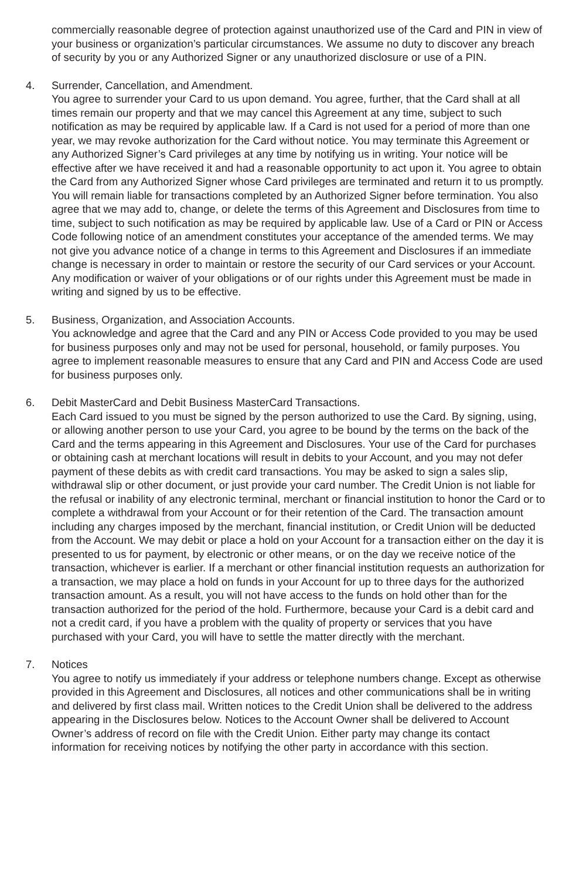commercially reasonable degree of protection against unauthorized use of the Card and PIN in view of your business or organization’s particular circumstances. We assume no duty to discover any breach of security by you or any Authorized Signer or any unauthorized disclosure or use of a PIN.
4. Surrender, Cancellation, and Amendment.
You agree to surrender your Card to us upon demand. You agree, further, that the Card shall at all times remain our property and that we may cancel this Agreement at any time, subject to such notification as may be required by applicable law. If a Card is not used for a period of more than one year, we may revoke authorization for the Card without notice. You may terminate this Agreement or any Authorized Signer’s Card privileges at any time by notifying us in writing. Your notice will be effective after we have received it and had a reasonable opportunity to act upon it. You agree to obtain the Card from any Authorized Signer whose Card privileges are terminated and return it to us promptly. You will remain liable for transactions completed by an Authorized Signer before termination. You also agree that we may add to, change, or delete the terms of this Agreement and Disclosures from time to time, subject to such notification as may be required by applicable law. Use of a Card or PIN or Access Code following notice of an amendment constitutes your acceptance of the amended terms. We may not give you advance notice of a change in terms to this Agreement and Disclosures if an immediate change is necessary in order to maintain or restore the security of our Card services or your Account. Any modification or waiver of your obligations or of our rights under this Agreement must be made in writing and signed by us to be effective.
5. Business, Organization, and Association Accounts.
You acknowledge and agree that the Card and any PIN or Access Code provided to you may be used for business purposes only and may not be used for personal, household, or family purposes. You agree to implement reasonable measures to ensure that any Card and PIN and Access Code are used for business purposes only.
6. Debit MasterCard and Debit Business MasterCard Transactions.
Each Card issued to you must be signed by the person authorized to use the Card. By signing, using, or allowing another person to use your Card, you agree to be bound by the terms on the back of the Card and the terms appearing in this Agreement and Disclosures. Your use of the Card for purchases or obtaining cash at merchant locations will result in debits to your Account, and you may not defer payment of these debits as with credit card transactions. You may be asked to sign a sales slip, withdrawal slip or other document, or just provide your card number. The Credit Union is not liable for the refusal or inability of any electronic terminal, merchant or financial institution to honor the Card or to complete a withdrawal from your Account or for their retention of the Card. The transaction amount including any charges imposed by the merchant, financial institution, or Credit Union will be deducted from the Account. We may debit or place a hold on your Account for a transaction either on the day it is presented to us for payment, by electronic or other means, or on the day we receive notice of the transaction, whichever is earlier. If a merchant or other financial institution requests an authorization for a transaction, we may place a hold on funds in your Account for up to three days for the authorized transaction amount. As a result, you will not have access to the funds on hold other than for the transaction authorized for the period of the hold. Furthermore, because your Card is a debit card and not a credit card, if you have a problem with the quality of property or services that you have purchased with your Card, you will have to settle the matter directly with the merchant.
7. Notices
You agree to notify us immediately if your address or telephone numbers change. Except as otherwise provided in this Agreement and Disclosures, all notices and other communications shall be in writing and delivered by first class mail. Written notices to the Credit Union shall be delivered to the address appearing in the Disclosures below. Notices to the Account Owner shall be delivered to Account Owner’s address of record on file with the Credit Union. Either party may change its contact information for receiving notices by notifying the other party in accordance with this section.